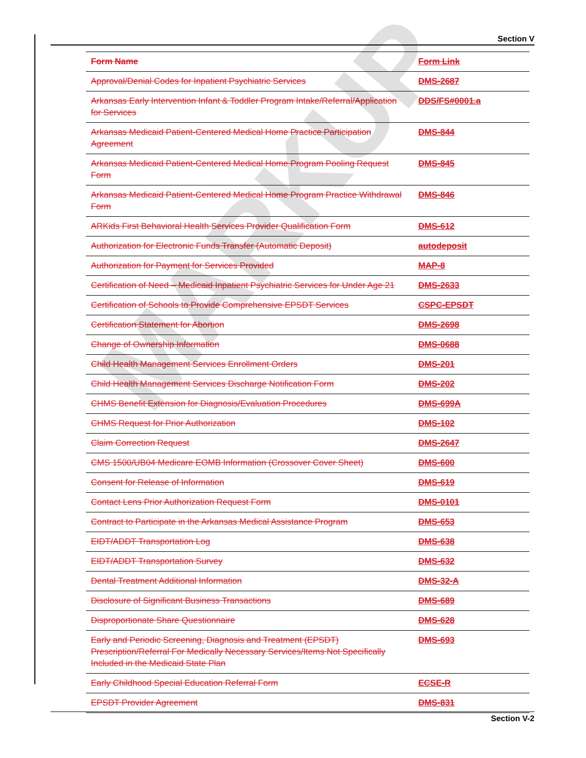Section V
| Form Name | Form Link |
| --- | --- |
| Approval/Denial Codes for Inpatient Psychiatric Services | DMS-2687 |
| Arkansas Early Intervention Infant & Toddler Program Intake/Referral/Application for Services | DDS/FS#0001.a |
| Arkansas Medicaid Patient-Centered Medical Home Practice Participation Agreement | DMS-844 |
| Arkansas Medicaid Patient-Centered Medical Home Program Pooling Request Form | DMS-845 |
| Arkansas Medicaid Patient-Centered Medical Home Program Practice Withdrawal Form | DMS-846 |
| ARKids First Behavioral Health Services Provider Qualification Form | DMS-612 |
| Authorization for Electronic Funds Transfer (Automatic Deposit) | autodeposit |
| Authorization for Payment for Services Provided | MAP-8 |
| Certification of Need – Medicaid Inpatient Psychiatric Services for Under Age 21 | DMS-2633 |
| Certification of Schools to Provide Comprehensive EPSDT Services | CSPC-EPSDT |
| Certification Statement for Abortion | DMS-2698 |
| Change of Ownership Information | DMS-0688 |
| Child Health Management Services Enrollment Orders | DMS-201 |
| Child Health Management Services Discharge Notification Form | DMS-202 |
| CHMS Benefit Extension for Diagnosis/Evaluation Procedures | DMS-699A |
| CHMS Request for Prior Authorization | DMS-102 |
| Claim Correction Request | DMS-2647 |
| CMS 1500/UB04 Medicare EOMB Information (Crossover Cover Sheet) | DMS-600 |
| Consent for Release of Information | DMS-619 |
| Contact Lens Prior Authorization Request Form | DMS-0101 |
| Contract to Participate in the Arkansas Medical Assistance Program | DMS-653 |
| EIDT/ADDT Transportation Log | DMS-638 |
| EIDT/ADDT Transportation Survey | DMS-632 |
| Dental Treatment Additional Information | DMS-32-A |
| Disclosure of Significant Business Transactions | DMS-689 |
| Disproportionate Share Questionnaire | DMS-628 |
| Early and Periodic Screening, Diagnosis and Treatment (EPSDT) Prescription/Referral For Medically Necessary Services/Items Not Specifically Included in the Medicaid State Plan | DMS-693 |
| Early Childhood Special Education Referral Form | ECSE-R |
| EPSDT Provider Agreement | DMS-831 |
MARKUP
Section V-2